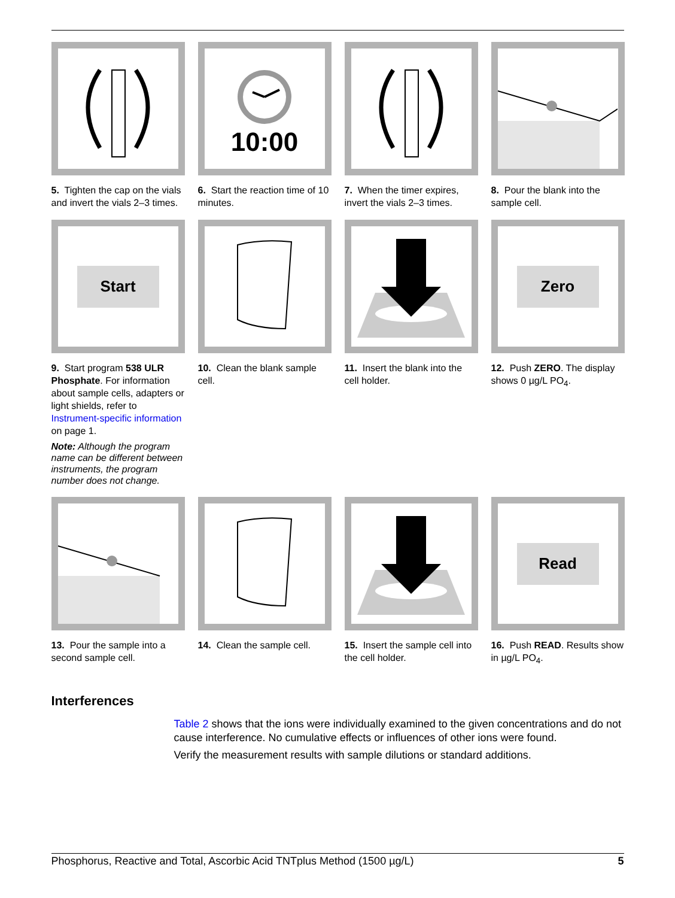5. Tighten the cap on the vials and invert the vials 2–3 times.
10:00
6. Start the reaction time of 10 minutes.
7. When the timer expires, invert the vials 2–3 times.
8. Pour the blank into the sample cell.
Start
9. Start program 538 ULR Phosphate. For information about sample cells, adapters or light shields, refer to Instrument-specific information on page 1.
Note: Although the program name can be different between instruments, the program number does not change.
10. Clean the blank sample cell.
11. Insert the blank into the cell holder.
Zero
12. Push ZERO. The display shows 0 µg/L PO<sub>4</sub>.
13. Pour the sample into a second sample cell.
14. Clean the sample cell.
15. Insert the sample cell into the cell holder.
Read
16. Push READ. Results show in µg/L PO<sub>4</sub>.
Interferences
Table 2 shows that the ions were individually examined to the given concentrations and do not cause interference. No cumulative effects or influences of other ions were found.
Verify the measurement results with sample dilutions or standard additions.
Phosphorus, Reactive and Total, Ascorbic Acid TNTplus Method (1500 µg/L) 5